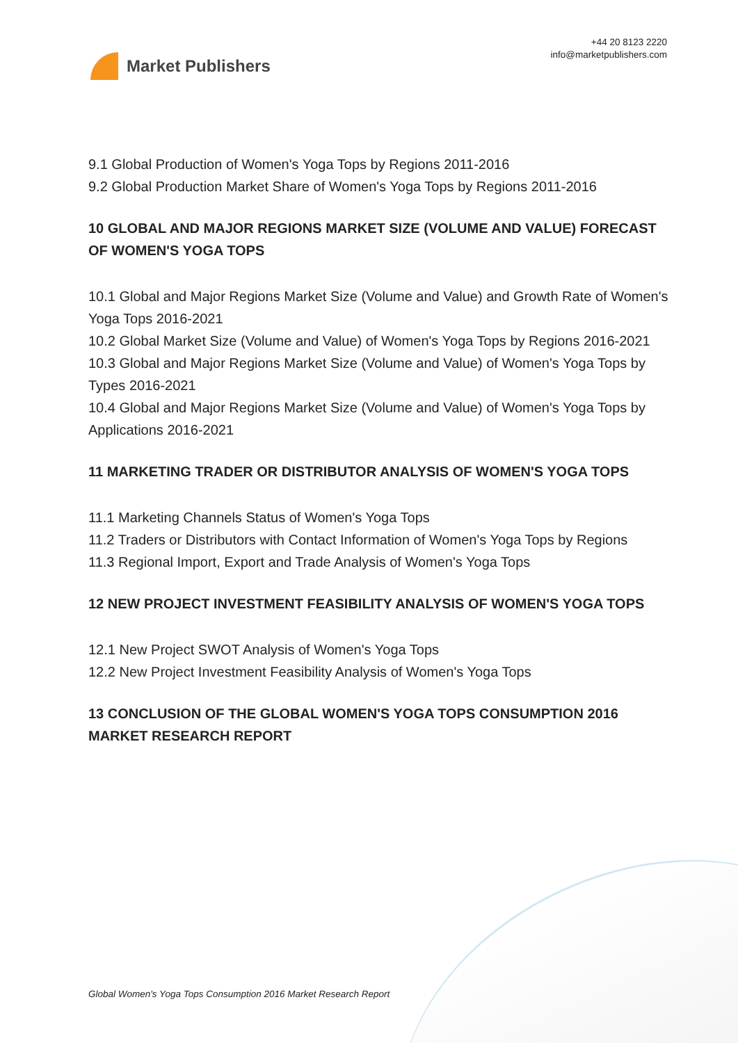Market Publishers
+44 20 8123 2220
info@marketpublishers.com
9.1 Global Production of Women's Yoga Tops by Regions 2011-2016
9.2 Global Production Market Share of Women's Yoga Tops by Regions 2011-2016
10 GLOBAL AND MAJOR REGIONS MARKET SIZE (VOLUME AND VALUE) FORECAST OF WOMEN'S YOGA TOPS
10.1 Global and Major Regions Market Size (Volume and Value) and Growth Rate of Women's Yoga Tops 2016-2021
10.2 Global Market Size (Volume and Value) of Women's Yoga Tops by Regions 2016-2021
10.3 Global and Major Regions Market Size (Volume and Value) of Women's Yoga Tops by Types 2016-2021
10.4 Global and Major Regions Market Size (Volume and Value) of Women's Yoga Tops by Applications 2016-2021
11 MARKETING TRADER OR DISTRIBUTOR ANALYSIS OF WOMEN'S YOGA TOPS
11.1 Marketing Channels Status of Women's Yoga Tops
11.2 Traders or Distributors with Contact Information of Women's Yoga Tops by Regions
11.3 Regional Import, Export and Trade Analysis of Women's Yoga Tops
12 NEW PROJECT INVESTMENT FEASIBILITY ANALYSIS OF WOMEN'S YOGA TOPS
12.1 New Project SWOT Analysis of Women's Yoga Tops
12.2 New Project Investment Feasibility Analysis of Women's Yoga Tops
13 CONCLUSION OF THE GLOBAL WOMEN'S YOGA TOPS CONSUMPTION 2016 MARKET RESEARCH REPORT
Global Women's Yoga Tops Consumption 2016 Market Research Report